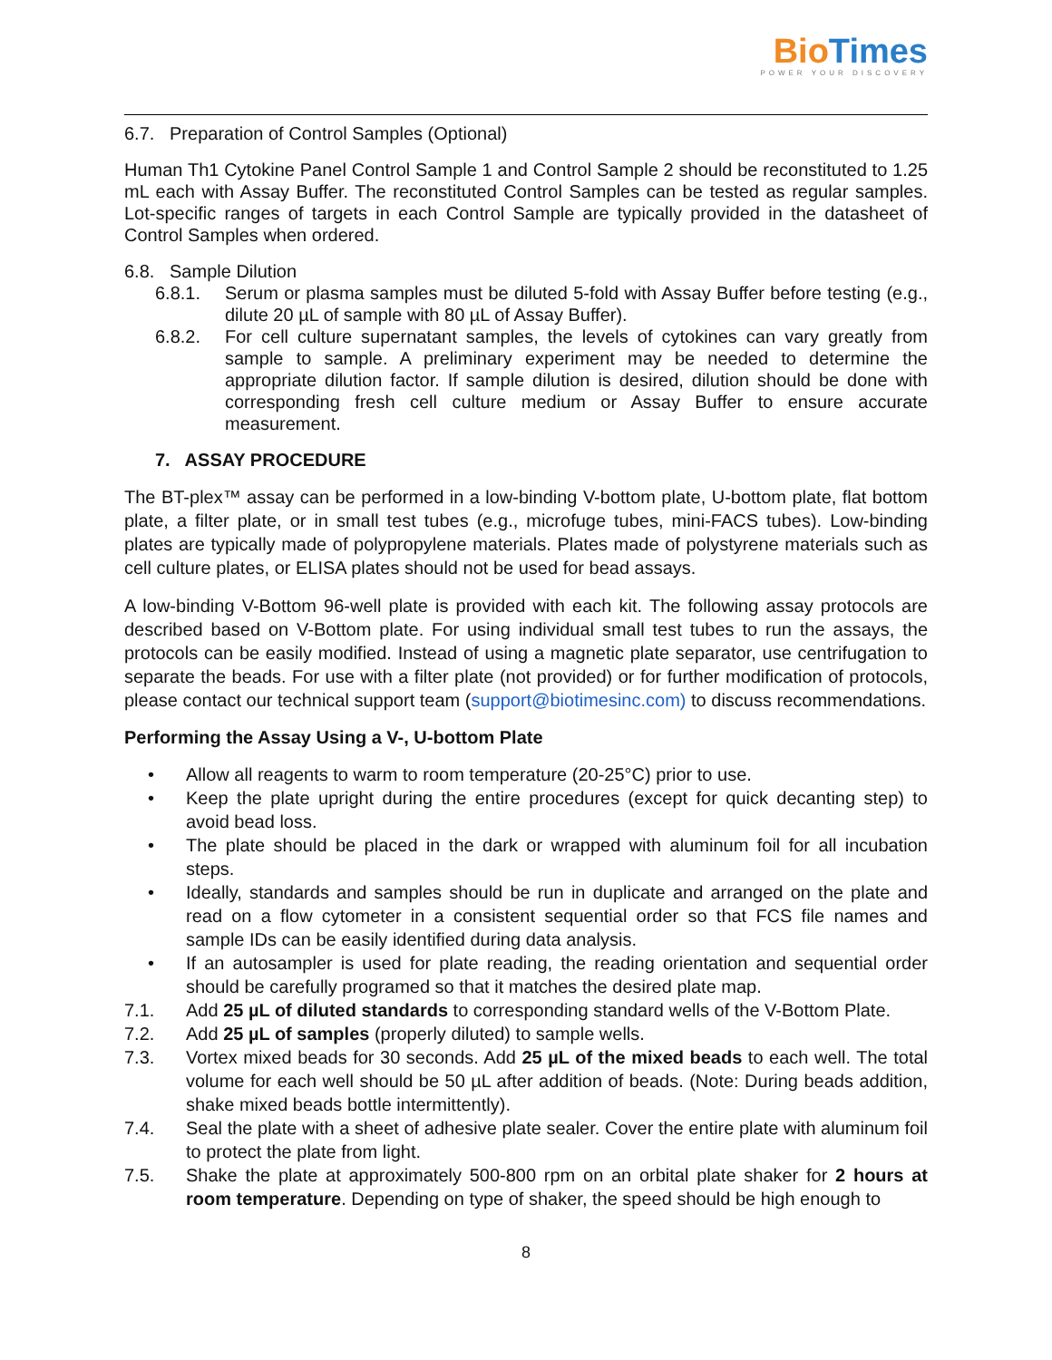BioTimes
POWER YOUR DISCOVERY
6.7. Preparation of Control Samples (Optional)
Human Th1 Cytokine Panel Control Sample 1 and Control Sample 2 should be reconstituted to 1.25 mL each with Assay Buffer. The reconstituted Control Samples can be tested as regular samples. Lot-specific ranges of targets in each Control Sample are typically provided in the datasheet of Control Samples when ordered.
6.8. Sample Dilution
6.8.1. Serum or plasma samples must be diluted 5-fold with Assay Buffer before testing (e.g., dilute 20 µL of sample with 80 µL of Assay Buffer).
6.8.2. For cell culture supernatant samples, the levels of cytokines can vary greatly from sample to sample. A preliminary experiment may be needed to determine the appropriate dilution factor. If sample dilution is desired, dilution should be done with corresponding fresh cell culture medium or Assay Buffer to ensure accurate measurement.
7. ASSAY PROCEDURE
The BT-plex™ assay can be performed in a low-binding V-bottom plate, U-bottom plate, flat bottom plate, a filter plate, or in small test tubes (e.g., microfuge tubes, mini-FACS tubes). Low-binding plates are typically made of polypropylene materials. Plates made of polystyrene materials such as cell culture plates, or ELISA plates should not be used for bead assays.
A low-binding V-Bottom 96-well plate is provided with each kit. The following assay protocols are described based on V-Bottom plate. For using individual small test tubes to run the assays, the protocols can be easily modified. Instead of using a magnetic plate separator, use centrifugation to separate the beads. For use with a filter plate (not provided) or for further modification of protocols, please contact our technical support team (support@biotimesinc.com) to discuss recommendations.
Performing the Assay Using a V-, U-bottom Plate
• Allow all reagents to warm to room temperature (20-25°C) prior to use.
• Keep the plate upright during the entire procedures (except for quick decanting step) to avoid bead loss.
• The plate should be placed in the dark or wrapped with aluminum foil for all incubation steps.
• Ideally, standards and samples should be run in duplicate and arranged on the plate and read on a flow cytometer in a consistent sequential order so that FCS file names and sample IDs can be easily identified during data analysis.
• If an autosampler is used for plate reading, the reading orientation and sequential order should be carefully programed so that it matches the desired plate map.
7.1. Add 25 µL of diluted standards to corresponding standard wells of the V-Bottom Plate.
7.2. Add 25 µL of samples (properly diluted) to sample wells.
7.3. Vortex mixed beads for 30 seconds. Add 25 µL of the mixed beads to each well. The total volume for each well should be 50 µL after addition of beads. (Note: During beads addition, shake mixed beads bottle intermittently).
7.4. Seal the plate with a sheet of adhesive plate sealer. Cover the entire plate with aluminum foil to protect the plate from light.
7.5. Shake the plate at approximately 500-800 rpm on an orbital plate shaker for 2 hours at room temperature. Depending on type of shaker, the speed should be high enough to
8